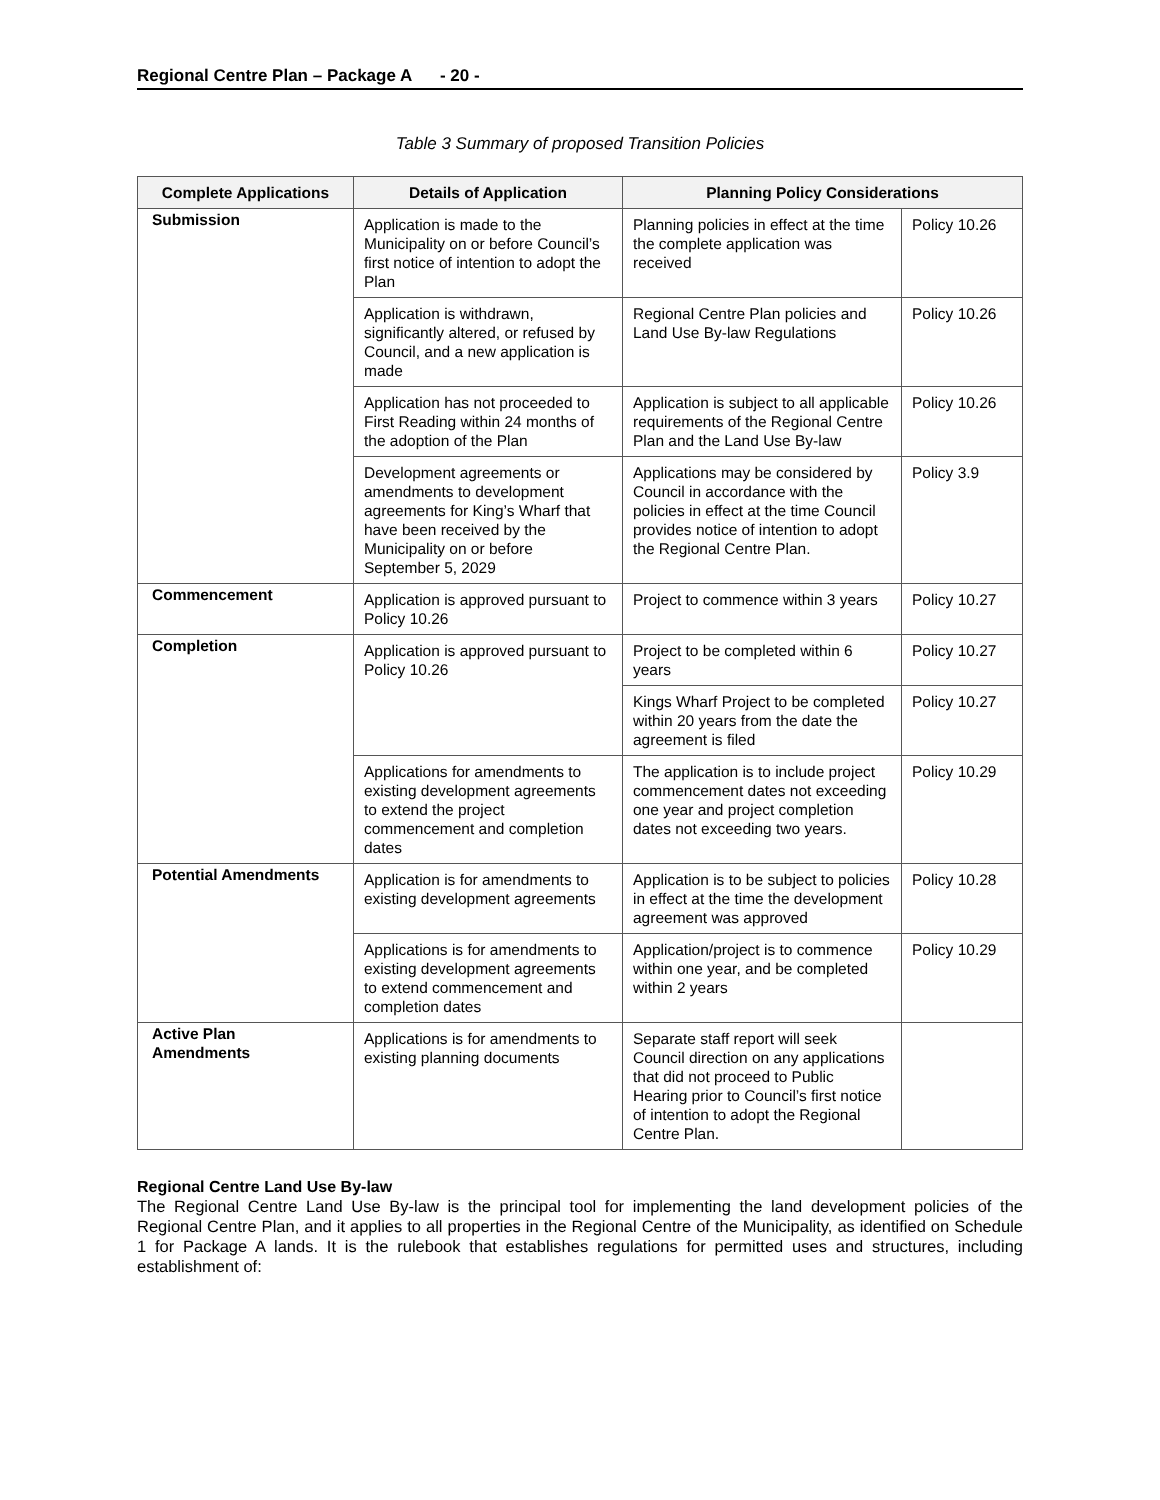Regional Centre Plan – Package A - 20 -
Table 3 Summary of proposed Transition Policies
| Complete Applications | Details of Application | Planning Policy Considerations | |
| --- | --- | --- | --- |
| Submission | Application is made to the Municipality on or before Council’s first notice of intention to adopt the Plan | Planning policies in effect at the time the complete application was received | Policy 10.26 |
| | Application is withdrawn, significantly altered, or refused by Council, and a new application is made | Regional Centre Plan policies and Land Use By-law Regulations | Policy 10.26 |
| | Application has not proceeded to First Reading within 24 months of the adoption of the Plan | Application is subject to all applicable requirements of the Regional Centre Plan and the Land Use By-law | Policy 10.26 |
| | Development agreements or amendments to development agreements for King’s Wharf that have been received by the Municipality on or before September 5, 2029 | Applications may be considered by Council in accordance with the policies in effect at the time Council provides notice of intention to adopt the Regional Centre Plan. | Policy 3.9 |
| Commencement | Application is approved pursuant to Policy 10.26 | Project to commence within 3 years | Policy 10.27 |
| Completion | Application is approved pursuant to Policy 10.26 | Project to be completed within 6 years | Policy 10.27 |
| | | Kings Wharf Project to be completed within 20 years from the date the agreement is filed | Policy 10.27 |
| | Applications for amendments to existing development agreements to extend the project commencement and completion dates | The application is to include project commencement dates not exceeding one year and project completion dates not exceeding two years. | Policy 10.29 |
| Potential Amendments | Application is for amendments to existing development agreements | Application is to be subject to policies in effect at the time the development agreement was approved | Policy 10.28 |
| | Applications is for amendments to existing development agreements to extend commencement and completion dates | Application/project is to commence within one year, and be completed within 2 years | Policy 10.29 |
| Active Plan Amendments | Applications is for amendments to existing planning documents | Separate staff report will seek Council direction on any applications that did not proceed to Public Hearing prior to Council’s first notice of intention to adopt the Regional Centre Plan. | |
Regional Centre Land Use By-law
The Regional Centre Land Use By-law is the principal tool for implementing the land development policies of the Regional Centre Plan, and it applies to all properties in the Regional Centre of the Municipality, as identified on Schedule 1 for Package A lands. It is the rulebook that establishes regulations for permitted uses and structures, including establishment of: